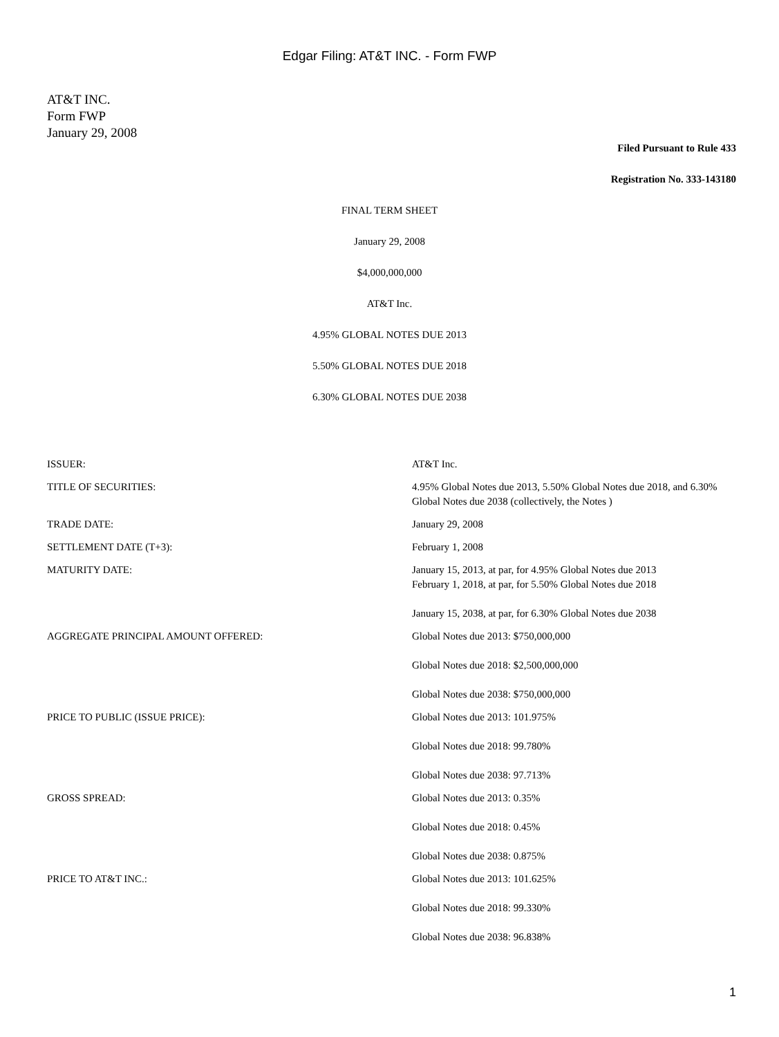Edgar Filing: AT&T INC. - Form FWP
AT&T INC.
Form FWP
January 29, 2008
Filed Pursuant to Rule 433
Registration No. 333-143180
FINAL TERM SHEET
January 29, 2008
$4,000,000,000
AT&T Inc.
4.95% GLOBAL NOTES DUE 2013
5.50% GLOBAL NOTES DUE 2018
6.30% GLOBAL NOTES DUE 2038
| ISSUER: | AT&T Inc. |
| TITLE OF SECURITIES: | 4.95% Global Notes due 2013, 5.50% Global Notes due 2018, and 6.30% Global Notes due 2038 (collectively, the Notes ) |
| TRADE DATE: | January 29, 2008 |
| SETTLEMENT DATE (T+3): | February 1, 2008 |
| MATURITY DATE: | January 15, 2013, at par, for 4.95% Global Notes due 2013 February 1, 2018, at par, for 5.50% Global Notes due 2018 January 15, 2038, at par, for 6.30% Global Notes due 2038 |
| AGGREGATE PRINCIPAL AMOUNT OFFERED: | Global Notes due 2013: $750,000,000 Global Notes due 2018: $2,500,000,000 Global Notes due 2038: $750,000,000 |
| PRICE TO PUBLIC (ISSUE PRICE): | Global Notes due 2013: 101.975% Global Notes due 2018: 99.780% Global Notes due 2038: 97.713% |
| GROSS SPREAD: | Global Notes due 2013: 0.35% Global Notes due 2018: 0.45% Global Notes due 2038: 0.875% |
| PRICE TO AT&T INC.: | Global Notes due 2013: 101.625% Global Notes due 2018: 99.330% Global Notes due 2038: 96.838% |
1